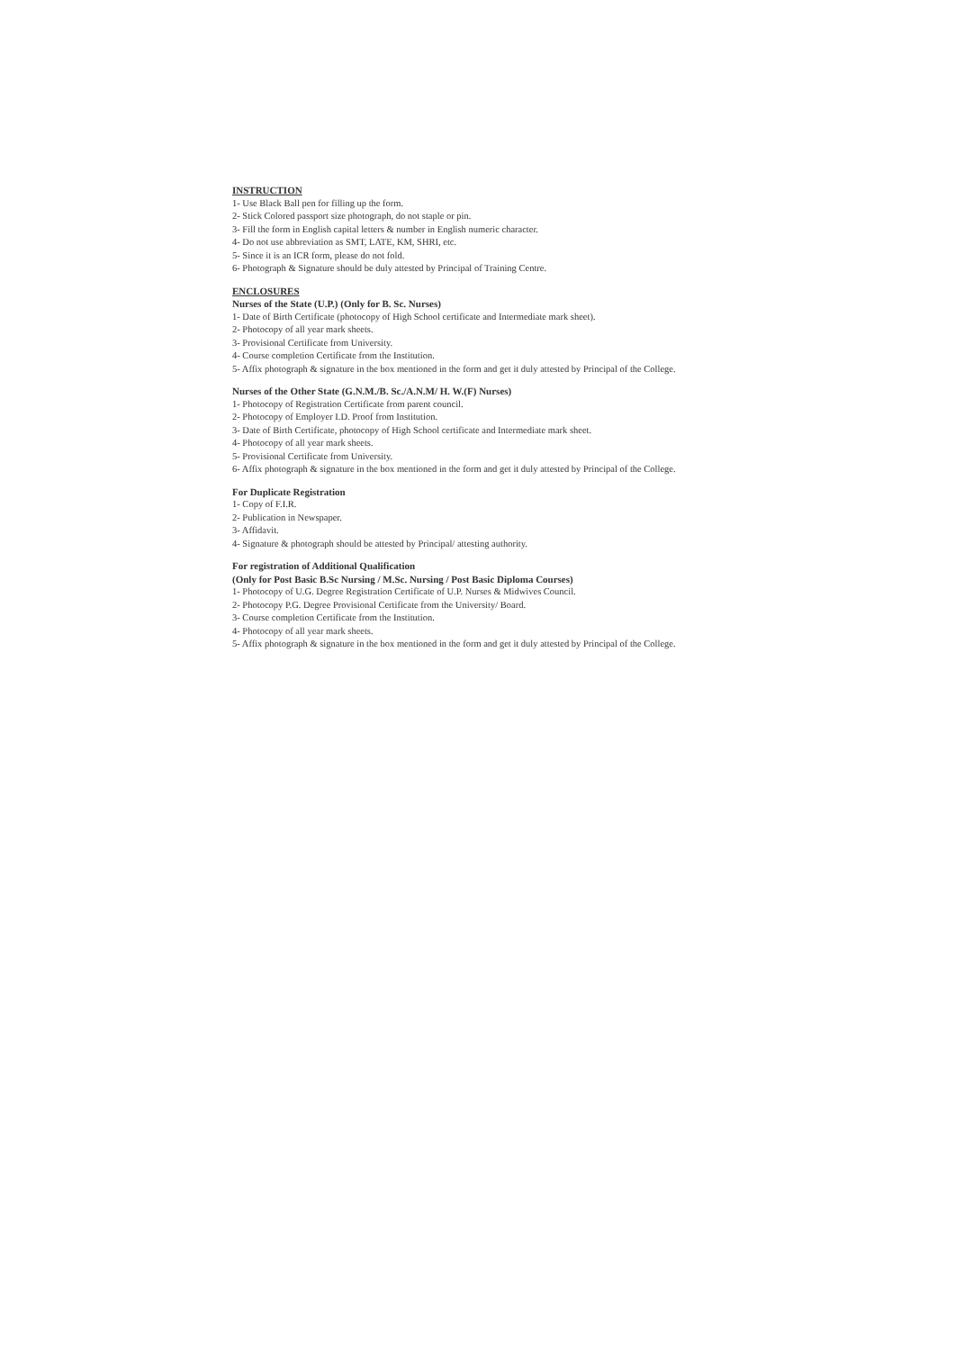INSTRUCTION
1- Use Black Ball pen for filling up the form.
2- Stick Colored passport size photograph, do not staple or pin.
3- Fill the form in English capital letters & number in English numeric character.
4- Do not use abbreviation as SMT, LATE, KM, SHRI, etc.
5- Since it is an ICR form, please do not fold.
6- Photograph & Signature should be duly attested by Principal of Training Centre.
ENCLOSURES
Nurses of the State (U.P.) (Only for B. Sc. Nurses)
1- Date of Birth Certificate (photocopy of High School certificate and Intermediate mark sheet).
2- Photocopy of all year mark sheets.
3- Provisional Certificate from University.
4- Course completion Certificate from the Institution.
5- Affix photograph & signature in the box mentioned in the form and get it duly attested by Principal of the College.
Nurses of the Other State (G.N.M./B. Sc./A.N.M/ H. W.(F) Nurses)
1- Photocopy of Registration Certificate from parent council.
2- Photocopy of Employer I.D. Proof from Institution.
3- Date of Birth Certificate, photocopy of High School certificate and Intermediate mark sheet.
4- Photocopy of all year mark sheets.
5- Provisional Certificate from University.
6- Affix photograph & signature in the box mentioned in the form and get it duly attested by Principal of the College.
For Duplicate Registration
1- Copy of F.I.R.
2- Publication in Newspaper.
3- Affidavit.
4- Signature & photograph should be attested by Principal/ attesting authority.
For registration of Additional Qualification
(Only for Post Basic B.Sc Nursing / M.Sc. Nursing / Post Basic Diploma Courses)
1- Photocopy of U.G. Degree Registration Certificate of U.P. Nurses & Midwives Council.
2- Photocopy P.G. Degree Provisional Certificate from the University/ Board.
3- Course completion Certificate from the Institution.
4- Photocopy of all year mark sheets.
5- Affix photograph & signature in the box mentioned in the form and get it duly attested by Principal of the College.